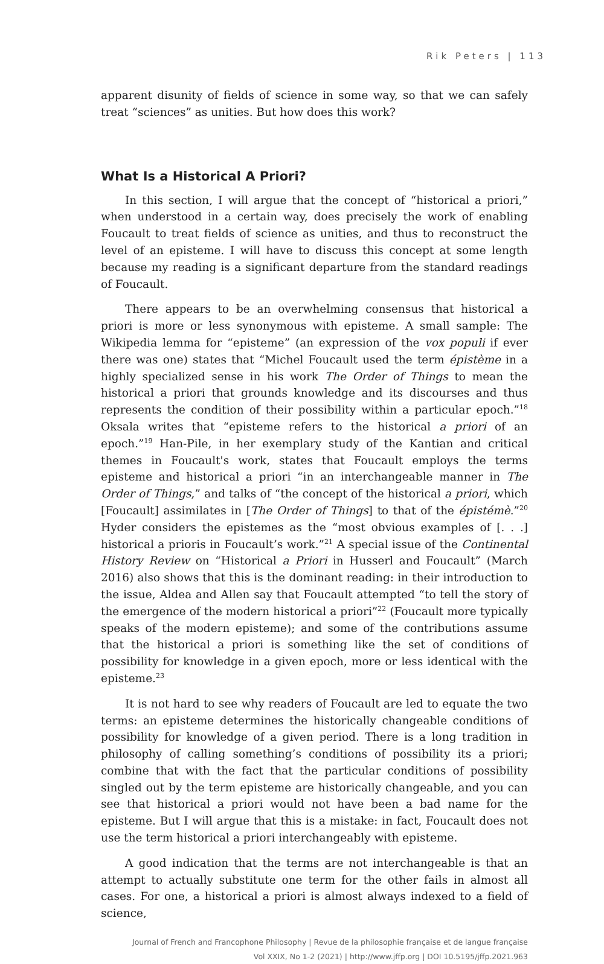Rik Peters | 113
apparent disunity of fields of science in some way, so that we can safely treat “sciences” as unities. But how does this work?
What Is a Historical A Priori?
In this section, I will argue that the concept of “historical a priori,” when understood in a certain way, does precisely the work of enabling Foucault to treat fields of science as unities, and thus to reconstruct the level of an episteme. I will have to discuss this concept at some length because my reading is a significant departure from the standard readings of Foucault.
There appears to be an overwhelming consensus that historical a priori is more or less synonymous with episteme. A small sample: The Wikipedia lemma for “episteme” (an expression of the vox populi if ever there was one) states that “Michel Foucault used the term épistème in a highly specialized sense in his work The Order of Things to mean the historical a priori that grounds knowledge and its discourses and thus represents the condition of their possibility within a particular epoch.”<sup>18</sup> Oksala writes that “episteme refers to the historical a priori of an epoch.”<sup>19</sup> Han-Pile, in her exemplary study of the Kantian and critical themes in Foucault's work, states that Foucault employs the terms episteme and historical a priori “in an interchangeable manner in The Order of Things,” and talks of “the concept of the historical a priori, which [Foucault] assimilates in [The Order of Things] to that of the épistémè.”<sup>20</sup> Hyder considers the epistemes as the “most obvious examples of [. . .] historical a prioris in Foucault’s work.”<sup>21</sup> A special issue of the Continental History Review on “Historical a Priori in Husserl and Foucault” (March 2016) also shows that this is the dominant reading: in their introduction to the issue, Aldea and Allen say that Foucault attempted “to tell the story of the emergence of the modern historical a priori”<sup>22</sup> (Foucault more typically speaks of the modern episteme); and some of the contributions assume that the historical a priori is something like the set of conditions of possibility for knowledge in a given epoch, more or less identical with the episteme.<sup>23</sup>
It is not hard to see why readers of Foucault are led to equate the two terms: an episteme determines the historically changeable conditions of possibility for knowledge of a given period. There is a long tradition in philosophy of calling something’s conditions of possibility its a priori; combine that with the fact that the particular conditions of possibility singled out by the term episteme are historically changeable, and you can see that historical a priori would not have been a bad name for the episteme. But I will argue that this is a mistake: in fact, Foucault does not use the term historical a priori interchangeably with episteme.
A good indication that the terms are not interchangeable is that an attempt to actually substitute one term for the other fails in almost all cases. For one, a historical a priori is almost always indexed to a field of science,
Journal of French and Francophone Philosophy | Revue de la philosophie française et de langue française
Vol XXIX, No 1-2 (2021) | http://www.jffp.org | DOI 10.5195/jffp.2021.963